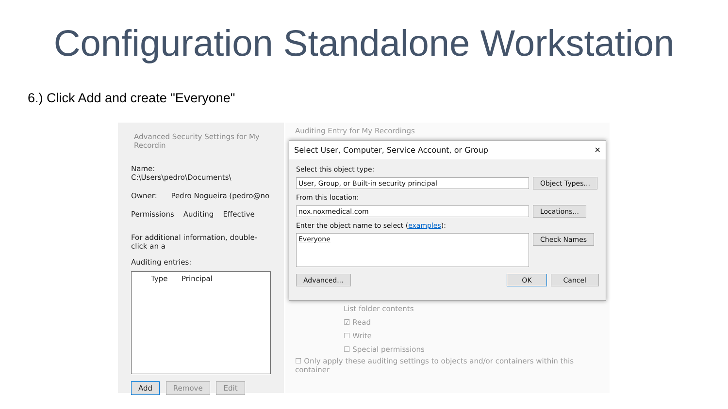Configuration Standalone Workstation
6.) Click Add and create "Everyone"
Advanced Security Settings for My Recordin
Name: C:\Users\pedro\Documents\
Owner: Pedro Nogueira (pedro@no
Permissions Auditing Effective
For additional information, double-click an a
Auditing entries:
Type Principal
Add Remove Edit
Auditing Entry for My Recordings
List folder contents
☑ Read
☐ Write
☐ Special permissions
☐ Only apply these auditing settings to objects and/or containers within this container
Select User, Computer, Service Account, or Group ✕
Select this object type:
User, Group, or Built-in security principal Object Types...
From this location:
nox.noxmedical.com Locations...
Enter the object name to select (examples):
Everyone Check Names
Advanced... OK Cancel